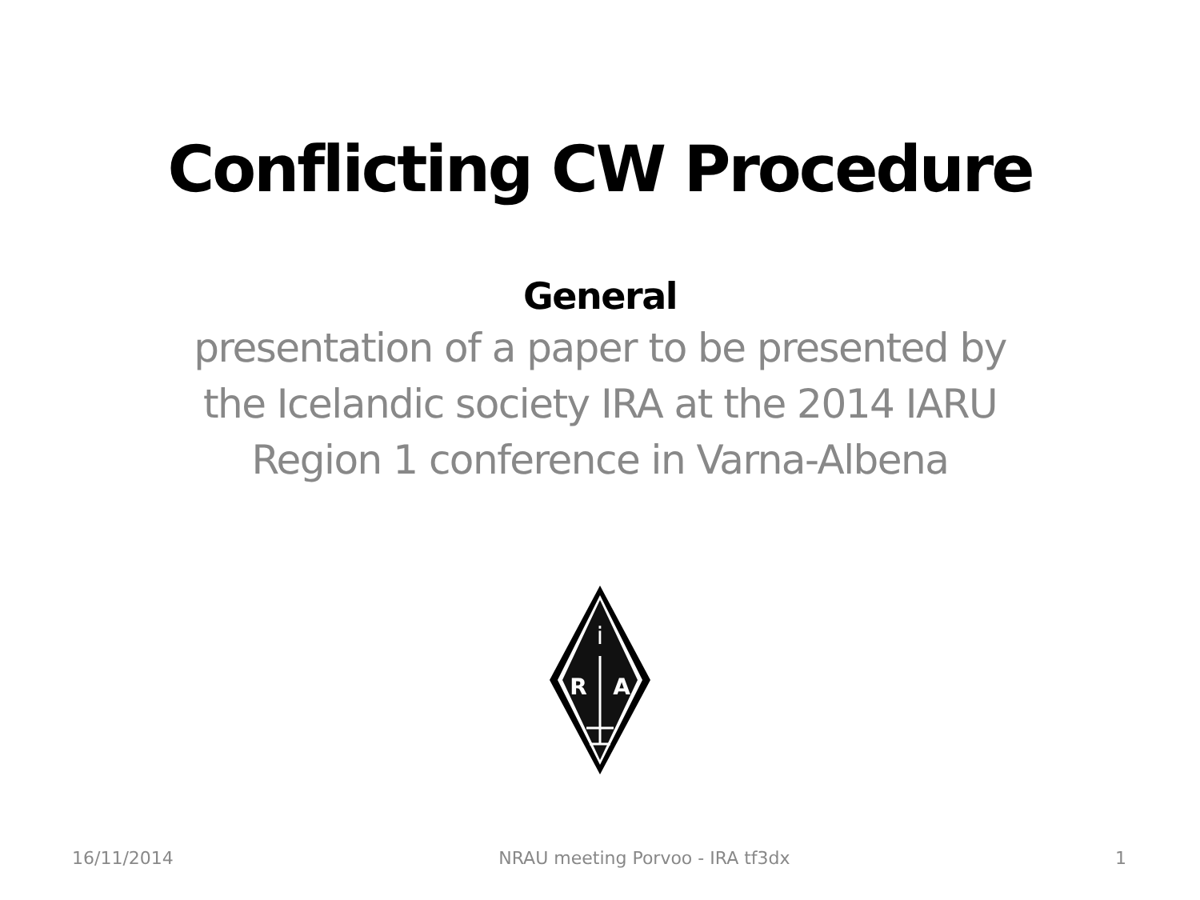Conflicting CW Procedure
General
presentation of a paper to be presented by
the Icelandic society IRA at the 2014 IARU
Region 1 conference in Varna-Albena
i
R
A
16/11/2014 NRAU meeting Porvoo - IRA tf3dx 1